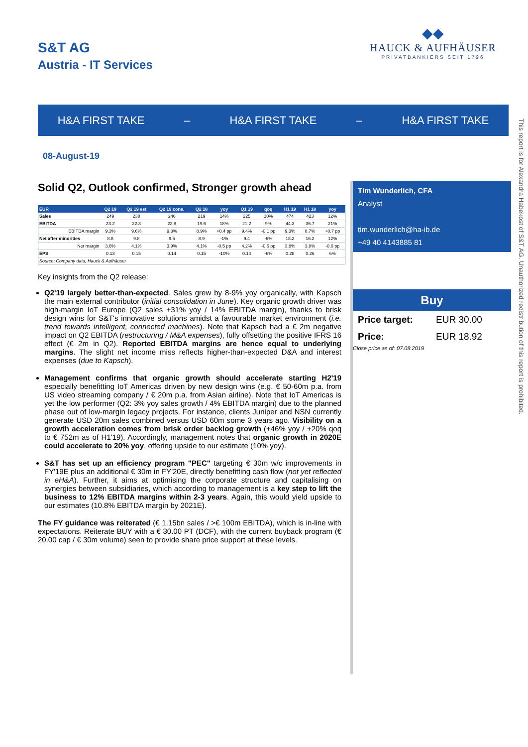S&T AG
Austria - IT Services
◆◆
HAUCK & AUFHÄUSER
PRIVATBANKIERS SEIT 1796
H&A FIRST TAKE – H&A FIRST TAKE – H&A FIRST TAKE
08-August-19
Solid Q2, Outlook confirmed, Stronger growth ahead
| EUR | Q2 19 | Q2 19 est | Q2 19 cons. | Q2 18 | yoy | Q1 19 | qoq | H1 19 | H1 18 | yoy |
| --- | --- | --- | --- | --- | --- | --- | --- | --- | --- | --- |
| Sales | 249 | 238 | 246 | 219 | 14% | 225 | 10% | 474 | 423 | 12% |
| EBITDA | 23.2 | 22.8 | 22.8 | 19.6 | 18% | 21.2 | 9% | 44.3 | 36.7 | 21% |
| EBITDA margin | 9.3% | 9.6% | 9.3% | 8.9% | +0.4 pp | 9.4% | -0.1 pp | 9.3% | 8.7% | +0.7 pp |
| Net after minorities | 8.8 | 9.8 | 9.5 | 8.9 | -1% | 9.4 | -6% | 18.2 | 16.2 | 12% |
| Net margin | 3.6% | 4.1% | 3.9% | 4.1% | -0.5 pp | 4.2% | -0.6 pp | 3.8% | 3.8% | -0.0 pp |
| EPS | 0.13 | 0.15 | 0.14 | 0.15 | -10% | 0.14 | -6% | 0.28 | 0.26 | 6% |
| Source: Company data, Hauck & Aufhäuser | | | | | | | | | | |
Key insights from the Q2 release:
Q2'19 largely better-than-expected. Sales grew by 8-9% yoy organically, with Kapsch the main external contributor (initial consolidation in June). Key organic growth driver was high-margin IoT Europe (Q2 sales +31% yoy / 14% EBITDA margin), thanks to brisk design wins for S&T's innovative solutions amidst a favourable market environment (i.e. trend towards intelligent, connected machines). Note that Kapsch had a € 2m negative impact on Q2 EBITDA (restructuring / M&A expenses), fully offsetting the positive IFRS 16 effect (€ 2m in Q2). Reported EBITDA margins are hence equal to underlying margins. The slight net income miss reflects higher-than-expected D&A and interest expenses (due to Kapsch).
Management confirms that organic growth should accelerate starting H2'19 especially benefitting IoT Americas driven by new design wins (e.g. € 50-60m p.a. from US video streaming company / € 20m p.a. from Asian airline). Note that IoT Americas is yet the low performer (Q2: 3% yoy sales growth / 4% EBITDA margin) due to the planned phase out of low-margin legacy projects. For instance, clients Juniper and NSN currently generate USD 20m sales combined versus USD 60m some 3 years ago. Visibility on a growth acceleration comes from brisk order backlog growth (+46% yoy / +20% qoq to € 752m as of H1'19). Accordingly, management notes that organic growth in 2020E could accelerate to 20% yoy, offering upside to our estimate (10% yoy).
S&T has set up an efficiency program "PEC" targeting € 30m w/c improvements in FY'19E plus an additional € 30m in FY'20E, directly benefitting cash flow (not yet reflected in eH&A). Further, it aims at optimising the corporate structure and capitalising on synergies between subsidiaries, which according to management is a key step to lift the business to 12% EBITDA margins within 2-3 years. Again, this would yield upside to our estimates (10.8% EBITDA margin by 2021E).
The FY guidance was reiterated (€ 1.15bn sales / >€ 100m EBITDA), which is in-line with expectations. Reiterate BUY with a € 30.00 PT (DCF), with the current buyback program (€ 20.00 cap / € 30m volume) seen to provide share price support at these levels.
Tim Wunderlich, CFA
Analyst
tim.wunderlich@ha-ib.de
+49 40 4143885 81
Buy
Price target: EUR 30.00
Price: EUR 18.92
Close price as of: 07.08.2019
This report is for Alexandra Habekost of S&T AG. Unauthorized redistribution of this report is prohibited.